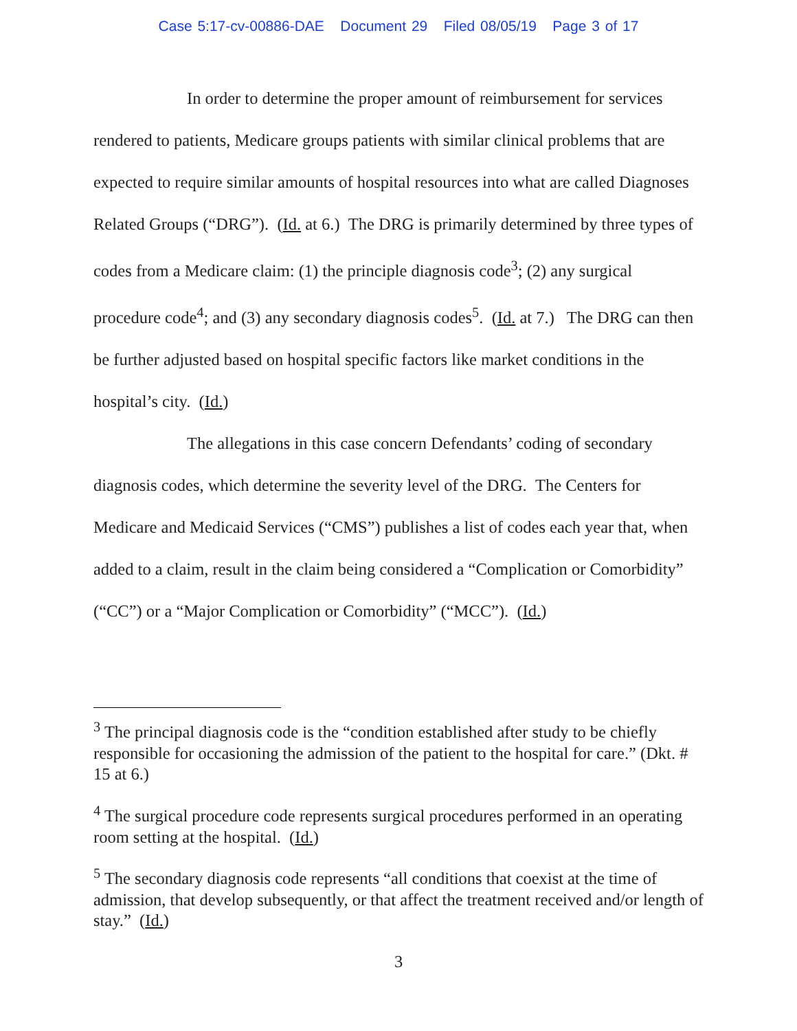Case 5:17-cv-00886-DAE Document 29 Filed 08/05/19 Page 3 of 17
In order to determine the proper amount of reimbursement for services rendered to patients, Medicare groups patients with similar clinical problems that are expected to require similar amounts of hospital resources into what are called Diagnoses Related Groups (“DRG”). (Id. at 6.) The DRG is primarily determined by three types of codes from a Medicare claim: (1) the principle diagnosis code<sup>3</sup>; (2) any surgical procedure code<sup>4</sup>; and (3) any secondary diagnosis codes<sup>5</sup>. (Id. at 7.) The DRG can then be further adjusted based on hospital specific factors like market conditions in the hospital’s city. (Id.)
The allegations in this case concern Defendants’ coding of secondary diagnosis codes, which determine the severity level of the DRG. The Centers for Medicare and Medicaid Services (“CMS”) publishes a list of codes each year that, when added to a claim, result in the claim being considered a “Complication or Comorbidity” (“CC”) or a “Major Complication or Comorbidity” (“MCC”). (Id.)
<sup>3</sup> The principal diagnosis code is the “condition established after study to be chiefly responsible for occasioning the admission of the patient to the hospital for care.” (Dkt. # 15 at 6.)
<sup>4</sup> The surgical procedure code represents surgical procedures performed in an operating room setting at the hospital. (Id.)
<sup>5</sup> The secondary diagnosis code represents “all conditions that coexist at the time of admission, that develop subsequently, or that affect the treatment received and/or length of stay.” (Id.)
3